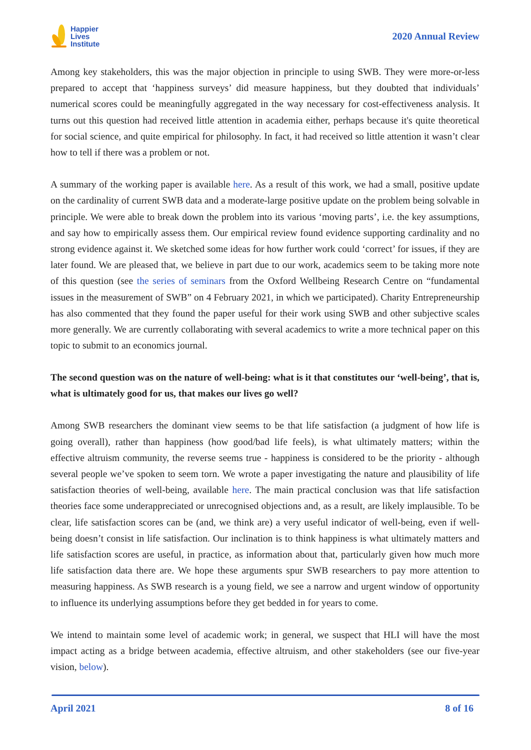Happier
Lives
Institute
2020 Annual Review
Among key stakeholders, this was the major objection in principle to using SWB. They were more-or-less prepared to accept that ‘happiness surveys’ did measure happiness, but they doubted that individuals’ numerical scores could be meaningfully aggregated in the way necessary for cost-effectiveness analysis. It turns out this question had received little attention in academia either, perhaps because it's quite theoretical for social science, and quite empirical for philosophy. In fact, it had received so little attention it wasn’t clear how to tell if there was a problem or not.
A summary of the working paper is available here. As a result of this work, we had a small, positive update on the cardinality of current SWB data and a moderate-large positive update on the problem being solvable in principle. We were able to break down the problem into its various ‘moving parts’, i.e. the key assumptions, and say how to empirically assess them. Our empirical review found evidence supporting cardinality and no strong evidence against it. We sketched some ideas for how further work could ‘correct’ for issues, if they are later found. We are pleased that, we believe in part due to our work, academics seem to be taking more note of this question (see the series of seminars from the Oxford Wellbeing Research Centre on “fundamental issues in the measurement of SWB” on 4 February 2021, in which we participated). Charity Entrepreneurship has also commented that they found the paper useful for their work using SWB and other subjective scales more generally. We are currently collaborating with several academics to write a more technical paper on this topic to submit to an economics journal.
The second question was on the nature of well-being: what is it that constitutes our ‘well-being’, that is, what is ultimately good for us, that makes our lives go well?
Among SWB researchers the dominant view seems to be that life satisfaction (a judgment of how life is going overall), rather than happiness (how good/bad life feels), is what ultimately matters; within the effective altruism community, the reverse seems true - happiness is considered to be the priority - although several people we’ve spoken to seem torn. We wrote a paper investigating the nature and plausibility of life satisfaction theories of well-being, available here. The main practical conclusion was that life satisfaction theories face some underappreciated or unrecognised objections and, as a result, are likely implausible. To be clear, life satisfaction scores can be (and, we think are) a very useful indicator of well-being, even if well-being doesn’t consist in life satisfaction. Our inclination is to think happiness is what ultimately matters and life satisfaction scores are useful, in practice, as information about that, particularly given how much more life satisfaction data there are. We hope these arguments spur SWB researchers to pay more attention to measuring happiness. As SWB research is a young field, we see a narrow and urgent window of opportunity to influence its underlying assumptions before they get bedded in for years to come.
We intend to maintain some level of academic work; in general, we suspect that HLI will have the most impact acting as a bridge between academia, effective altruism, and other stakeholders (see our five-year vision, below).
April 2021 8 of 16